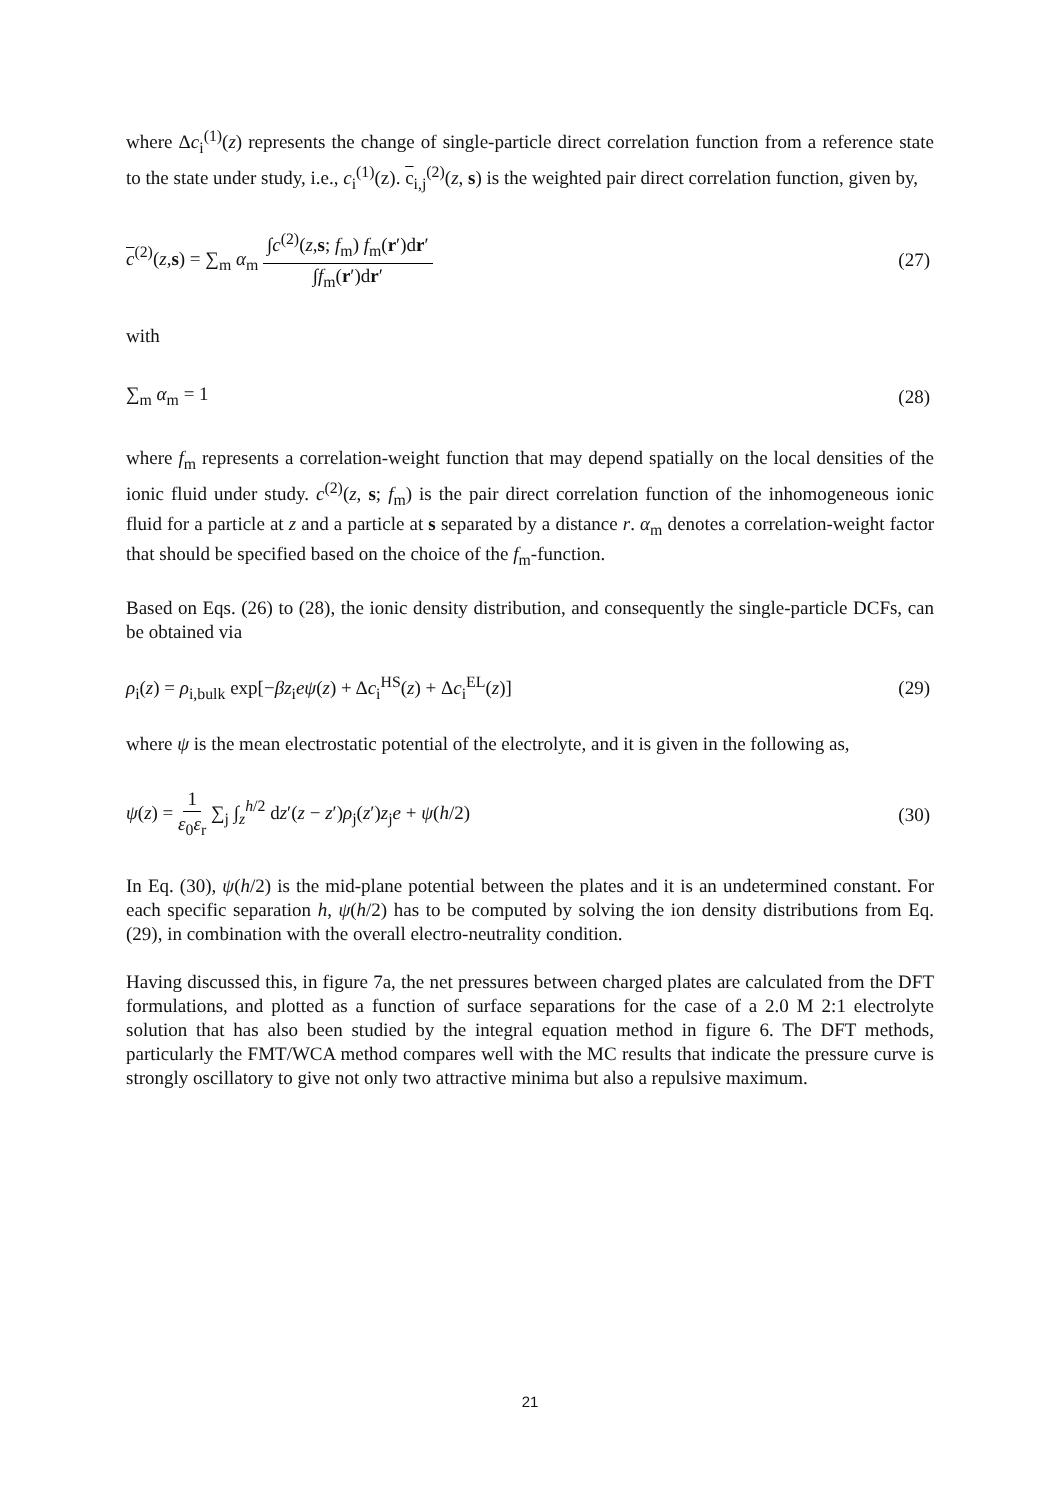where Δc<sub>i</sub><sup>(1)</sup>(z) represents the change of single-particle direct correlation function from a reference state to the state under study, i.e., c<sub>i</sub><sup>(1)</sup>(z). c<sub>i,j</sub><sup>(2)</sup>(z, s) is the weighted pair direct correlation function, given by,
c<sup>(2)</sup>(z,s) = ∑<sub>m</sub> α<sub>m</sub> ∫c<sup>(2)</sup>(z,s; f<sub>m</sub>) f<sub>m</sub>(r′)dr′ ∫f<sub>m</sub>(r′)dr′ (27)
with
∑<sub>m</sub> α<sub>m</sub> = 1 (28)
where f<sub>m</sub> represents a correlation-weight function that may depend spatially on the local densities of the ionic fluid under study. c<sup>(2)</sup>(z, s; f<sub>m</sub>) is the pair direct correlation function of the inhomogeneous ionic fluid for a particle at z and a particle at s separated by a distance r. α<sub>m</sub> denotes a correlation-weight factor that should be specified based on the choice of the f<sub>m</sub>-function.
Based on Eqs. (26) to (28), the ionic density distribution, and consequently the single-particle DCFs, can be obtained via
ρ<sub>i</sub>(z) = ρ<sub>i,bulk</sub> exp[−βz<sub>i</sub>eψ(z) + Δc<sub>i</sub><sup>HS</sup>(z) + Δc<sub>i</sub><sup>EL</sup>(z)] (29)
where ψ is the mean electrostatic potential of the electrolyte, and it is given in the following as,
ψ(z) = 1 ε<sub>0</sub>ε<sub>r</sub> ∑<sub>j</sub> ∫<sub>z</sub><sup>h/2</sup> dz′(z − z′)ρ<sub>j</sub>(z′)z<sub>j</sub>e + ψ(h/2) (30)
In Eq. (30), ψ(h/2) is the mid-plane potential between the plates and it is an undetermined constant. For each specific separation h, ψ(h/2) has to be computed by solving the ion density distributions from Eq. (29), in combination with the overall electro-neutrality condition.
Having discussed this, in figure 7a, the net pressures between charged plates are calculated from the DFT formulations, and plotted as a function of surface separations for the case of a 2.0 M 2:1 electrolyte solution that has also been studied by the integral equation method in figure 6. The DFT methods, particularly the FMT/WCA method compares well with the MC results that indicate the pressure curve is strongly oscillatory to give not only two attractive minima but also a repulsive maximum.
21